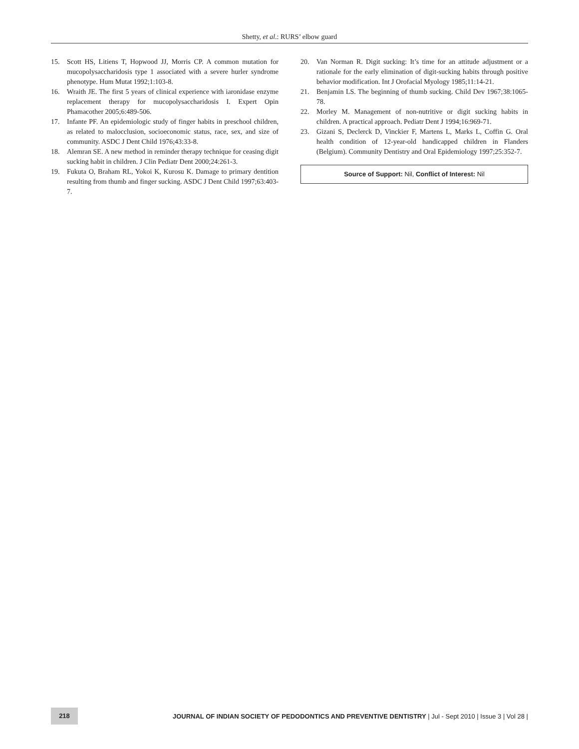Shetty, et al.: RURS’ elbow guard
15. Scott HS, Litiens T, Hopwood JJ, Morris CP. A common mutation for mucopolysaccharidosis type 1 associated with a severe hurler syndrome phenotype. Hum Mutat 1992;1:103-8.
16. Wraith JE. The first 5 years of clinical experience with iaronidase enzyme replacement therapy for mucopolysaccharidosis I. Expert Opin Phamacother 2005;6:489-506.
17. Infante PF. An epidemiologic study of finger habits in preschool children, as related to malocclusion, socioeconomic status, race, sex, and size of community. ASDC J Dent Child 1976;43:33-8.
18. Alemran SE. A new method in reminder therapy technique for ceasing digit sucking habit in children. J Clin Pediatr Dent 2000;24:261-3.
19. Fukuta O, Braham RL, Yokoi K, Kurosu K. Damage to primary dentition resulting from thumb and finger sucking. ASDC J Dent Child 1997;63:403-7.
20. Van Norman R. Digit sucking: It’s time for an attitude adjustment or a rationale for the early elimination of digit-sucking habits through positive behavior modification. Int J Orofacial Myology 1985;11:14-21.
21. Benjamin LS. The beginning of thumb sucking. Child Dev 1967;38:1065-78.
22. Morley M. Management of non-nutritive or digit sucking habits in children. A practical approach. Pediatr Dent J 1994;16:969-71.
23. Gizani S, Declerck D, Vinckier F, Martens L, Marks L, Coffin G. Oral health condition of 12-year-old handicapped children in Flanders (Belgium). Community Dentistry and Oral Epidemiology 1997;25:352-7.
Source of Support: Nil, Conflict of Interest: Nil
218
JOURNAL OF INDIAN SOCIETY OF PEDODONTICS AND PREVENTIVE DENTISTRY | Jul - Sept 2010 | Issue 3 | Vol 28 |